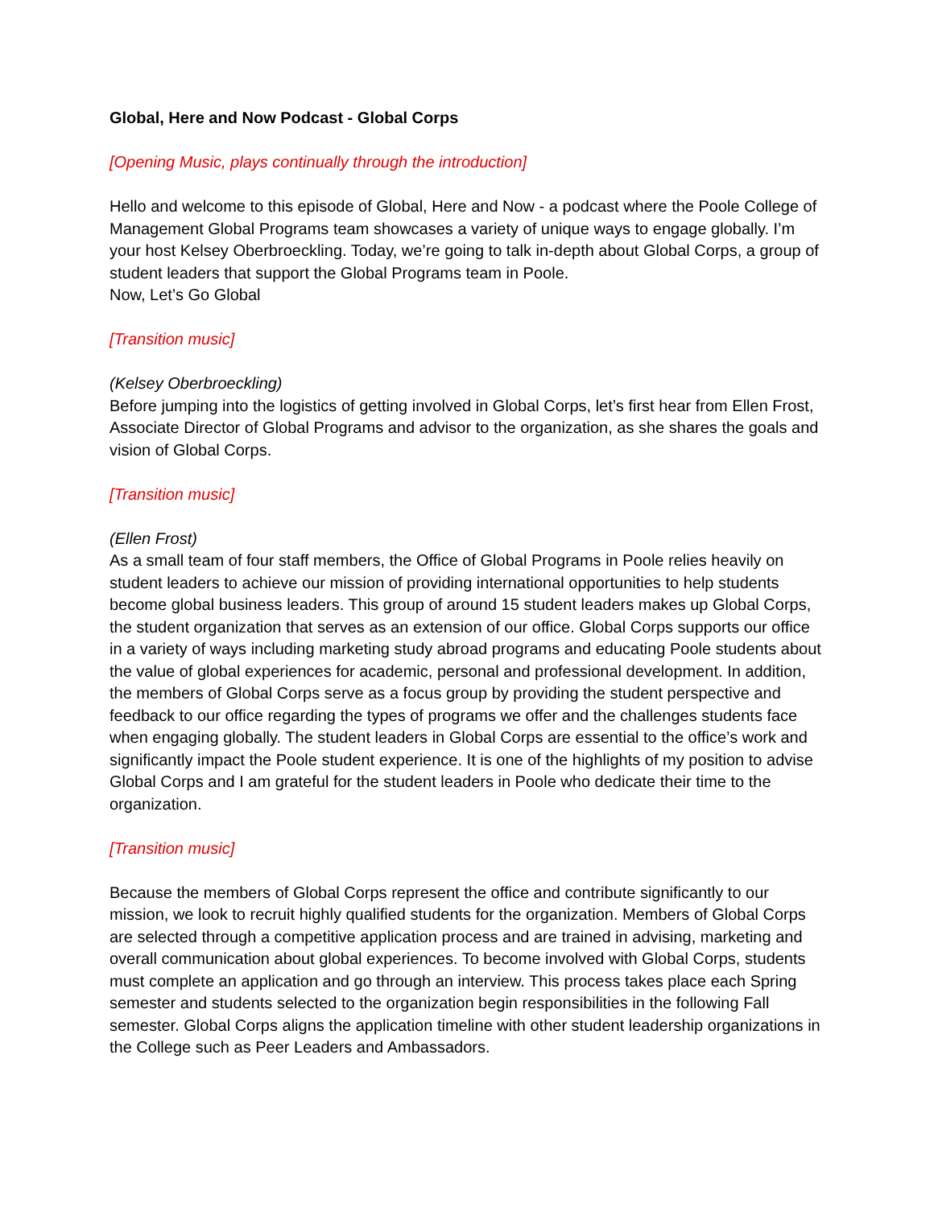Global, Here and Now Podcast - Global Corps
[Opening Music, plays continually through the introduction]
Hello and welcome to this episode of Global, Here and Now - a podcast where the Poole College of Management Global Programs team showcases a variety of unique ways to engage globally. I’m your host Kelsey Oberbroeckling. Today, we’re going to talk in-depth about Global Corps, a group of student leaders that support the Global Programs team in Poole.
Now, Let’s Go Global
[Transition music]
(Kelsey Oberbroeckling)
Before jumping into the logistics of getting involved in Global Corps, let’s first hear from Ellen Frost, Associate Director of Global Programs and advisor to the organization, as she shares the goals and vision of Global Corps.
[Transition music]
(Ellen Frost)
As a small team of four staff members, the Office of Global Programs in Poole relies heavily on student leaders to achieve our mission of providing international opportunities to help students become global business leaders. This group of around 15 student leaders makes up Global Corps, the student organization that serves as an extension of our office. Global Corps supports our office in a variety of ways including marketing study abroad programs and educating Poole students about the value of global experiences for academic, personal and professional development. In addition, the members of Global Corps serve as a focus group by providing the student perspective and feedback to our office regarding the types of programs we offer and the challenges students face when engaging globally. The student leaders in Global Corps are essential to the office’s work and significantly impact the Poole student experience. It is one of the highlights of my position to advise Global Corps and I am grateful for the student leaders in Poole who dedicate their time to the organization.
[Transition music]
Because the members of Global Corps represent the office and contribute significantly to our mission, we look to recruit highly qualified students for the organization. Members of Global Corps are selected through a competitive application process and are trained in advising, marketing and overall communication about global experiences. To become involved with Global Corps, students must complete an application and go through an interview. This process takes place each Spring semester and students selected to the organization begin responsibilities in the following Fall semester. Global Corps aligns the application timeline with other student leadership organizations in the College such as Peer Leaders and Ambassadors.